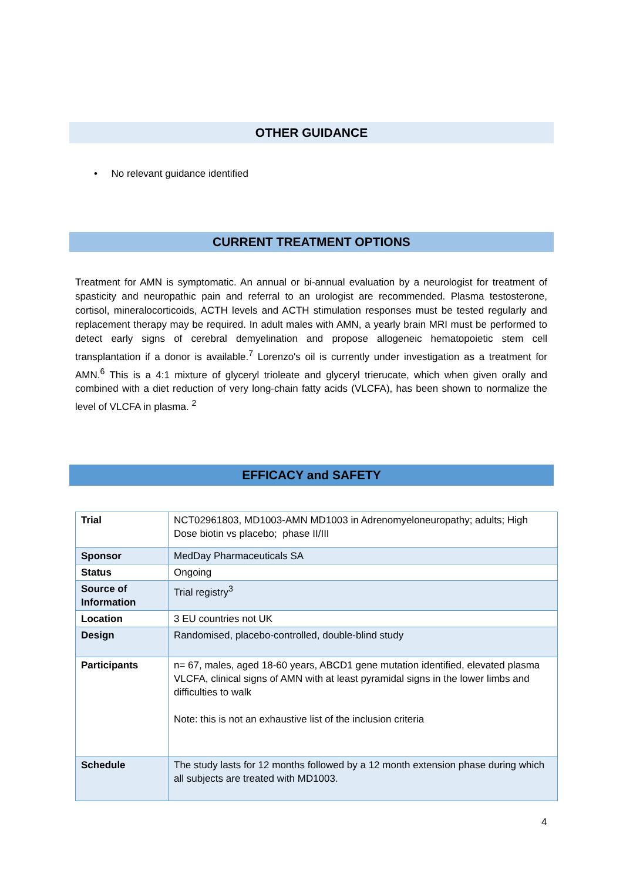OTHER GUIDANCE
• No relevant guidance identified
CURRENT TREATMENT OPTIONS
Treatment for AMN is symptomatic. An annual or bi-annual evaluation by a neurologist for treatment of spasticity and neuropathic pain and referral to an urologist are recommended. Plasma testosterone, cortisol, mineralocorticoids, ACTH levels and ACTH stimulation responses must be tested regularly and replacement therapy may be required. In adult males with AMN, a yearly brain MRI must be performed to detect early signs of cerebral demyelination and propose allogeneic hematopoietic stem cell transplantation if a donor is available.<sup>7</sup> Lorenzo's oil is currently under investigation as a treatment for AMN.<sup>6</sup> This is a 4:1 mixture of glyceryl trioleate and glyceryl trierucate, which when given orally and combined with a diet reduction of very long-chain fatty acids (VLCFA), has been shown to normalize the level of VLCFA in plasma. <sup>2</sup>
EFFICACY and SAFETY
| Trial | NCT02961803, MD1003-AMN MD1003 in Adrenomyeloneuropathy; adults; High Dose biotin vs placebo; phase II/III |
| Sponsor | MedDay Pharmaceuticals SA |
| Status | Ongoing |
| Source of Information | Trial registry<sup>3</sup> |
| Location | 3 EU countries not UK |
| Design | Randomised, placebo-controlled, double-blind study |
| Participants | n= 67, males, aged 18-60 years, ABCD1 gene mutation identified, elevated plasma VLCFA, clinical signs of AMN with at least pyramidal signs in the lower limbs and difficulties to walk Note: this is not an exhaustive list of the inclusion criteria |
| Schedule | The study lasts for 12 months followed by a 12 month extension phase during which all subjects are treated with MD1003. |
4